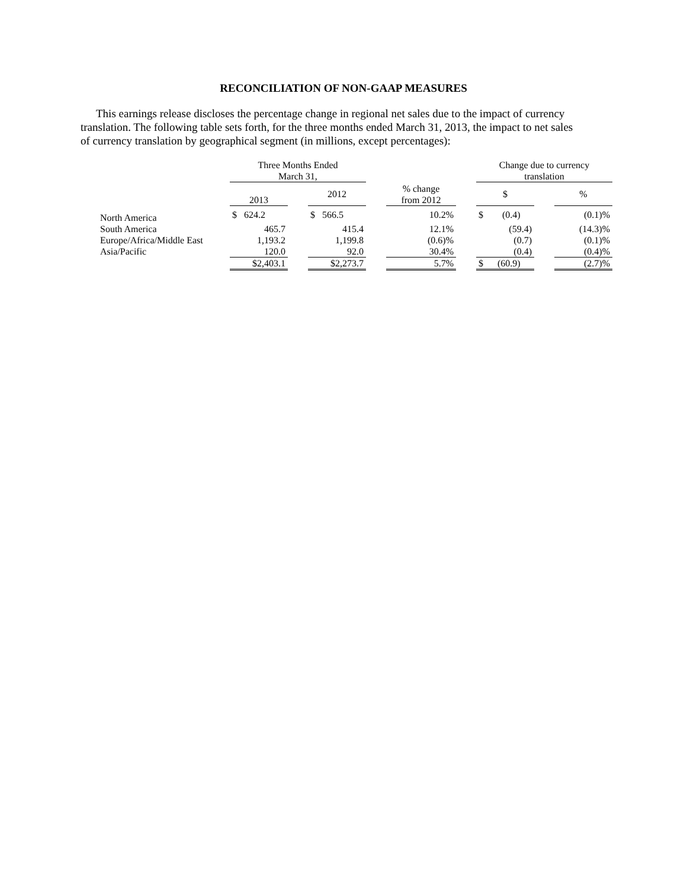RECONCILIATION OF NON-GAAP MEASURES
This earnings release discloses the percentage change in regional net sales due to the impact of currency translation. The following table sets forth, for the three months ended March 31, 2013, the impact to net sales of currency translation by geographical segment (in millions, except percentages):
| | Three Months Ended March 31, | | | | | | Change due to currency translation | | |
| --- | --- | --- | --- | --- | --- | --- | --- | --- | --- |
| | 2013 | | 2012 | | % change from 2012 | | $ | | % |
| North America | $ 624.2 | | $ 566.5 | | 10.2% | | $ (0.4) | | (0.1)% |
| South America | 465.7 | | 415.4 | | 12.1% | | (59.4) | | (14.3)% |
| Europe/Africa/Middle East | 1,193.2 | | 1,199.8 | | (0.6)% | | (0.7) | | (0.1)% |
| Asia/Pacific | 120.0 | | 92.0 | | 30.4% | | (0.4) | | (0.4)% |
| | $2,403.1 | | $2,273.7 | | 5.7% | | $ (60.9) | | (2.7)% |